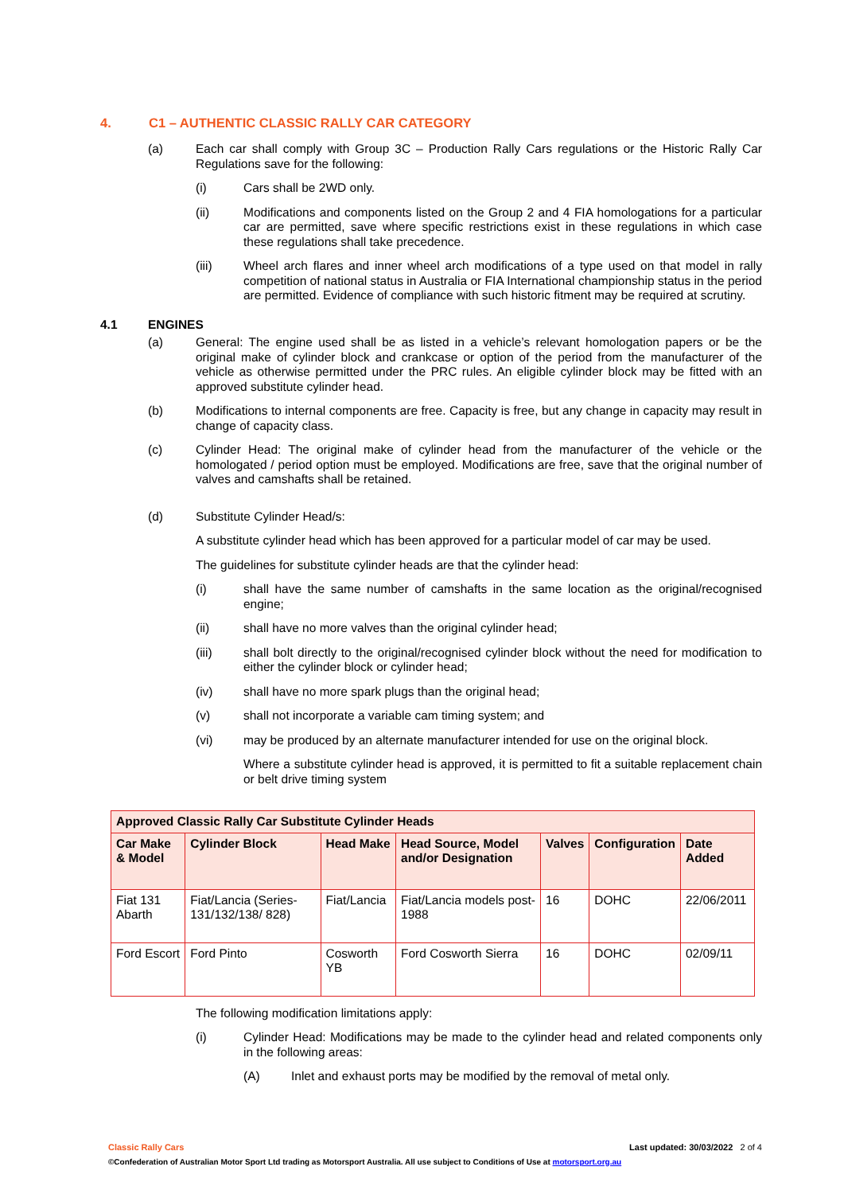4. C1 – AUTHENTIC CLASSIC RALLY CAR CATEGORY
(a) Each car shall comply with Group 3C – Production Rally Cars regulations or the Historic Rally Car Regulations save for the following:
(i) Cars shall be 2WD only.
(ii) Modifications and components listed on the Group 2 and 4 FIA homologations for a particular car are permitted, save where specific restrictions exist in these regulations in which case these regulations shall take precedence.
(iii) Wheel arch flares and inner wheel arch modifications of a type used on that model in rally competition of national status in Australia or FIA International championship status in the period are permitted. Evidence of compliance with such historic fitment may be required at scrutiny.
4.1 ENGINES
(a) General: The engine used shall be as listed in a vehicle’s relevant homologation papers or be the original make of cylinder block and crankcase or option of the period from the manufacturer of the vehicle as otherwise permitted under the PRC rules. An eligible cylinder block may be fitted with an approved substitute cylinder head.
(b) Modifications to internal components are free. Capacity is free, but any change in capacity may result in change of capacity class.
(c) Cylinder Head: The original make of cylinder head from the manufacturer of the vehicle or the homologated / period option must be employed. Modifications are free, save that the original number of valves and camshafts shall be retained.
(d) Substitute Cylinder Head/s:
A substitute cylinder head which has been approved for a particular model of car may be used.
The guidelines for substitute cylinder heads are that the cylinder head:
(i) shall have the same number of camshafts in the same location as the original/recognised engine;
(ii) shall have no more valves than the original cylinder head;
(iii) shall bolt directly to the original/recognised cylinder block without the need for modification to either the cylinder block or cylinder head;
(iv) shall have no more spark plugs than the original head;
(v) shall not incorporate a variable cam timing system; and
(vi) may be produced by an alternate manufacturer intended for use on the original block.
Where a substitute cylinder head is approved, it is permitted to fit a suitable replacement chain or belt drive timing system
| Approved Classic Rally Car Substitute Cylinder Heads | | | | | | |
| --- | --- | --- | --- | --- | --- | --- |
| Car Make & Model | Cylinder Block | Head Make | Head Source, Model and/or Designation | Valves | Configuration | Date Added |
| Fiat 131 Abarth | Fiat/Lancia (Series-131/132/138/ 828) | Fiat/Lancia | Fiat/Lancia models post-1988 | 16 | DOHC | 22/06/2011 |
| Ford Escort | Ford Pinto | Cosworth YB | Ford Cosworth Sierra | 16 | DOHC | 02/09/11 |
The following modification limitations apply:
(i) Cylinder Head: Modifications may be made to the cylinder head and related components only in the following areas:
(A) Inlet and exhaust ports may be modified by the removal of metal only.
Classic Rally Cars Last updated: 30/03/2022 2 of 4
©Confederation of Australian Motor Sport Ltd trading as Motorsport Australia. All use subject to Conditions of Use at motorsport.org.au